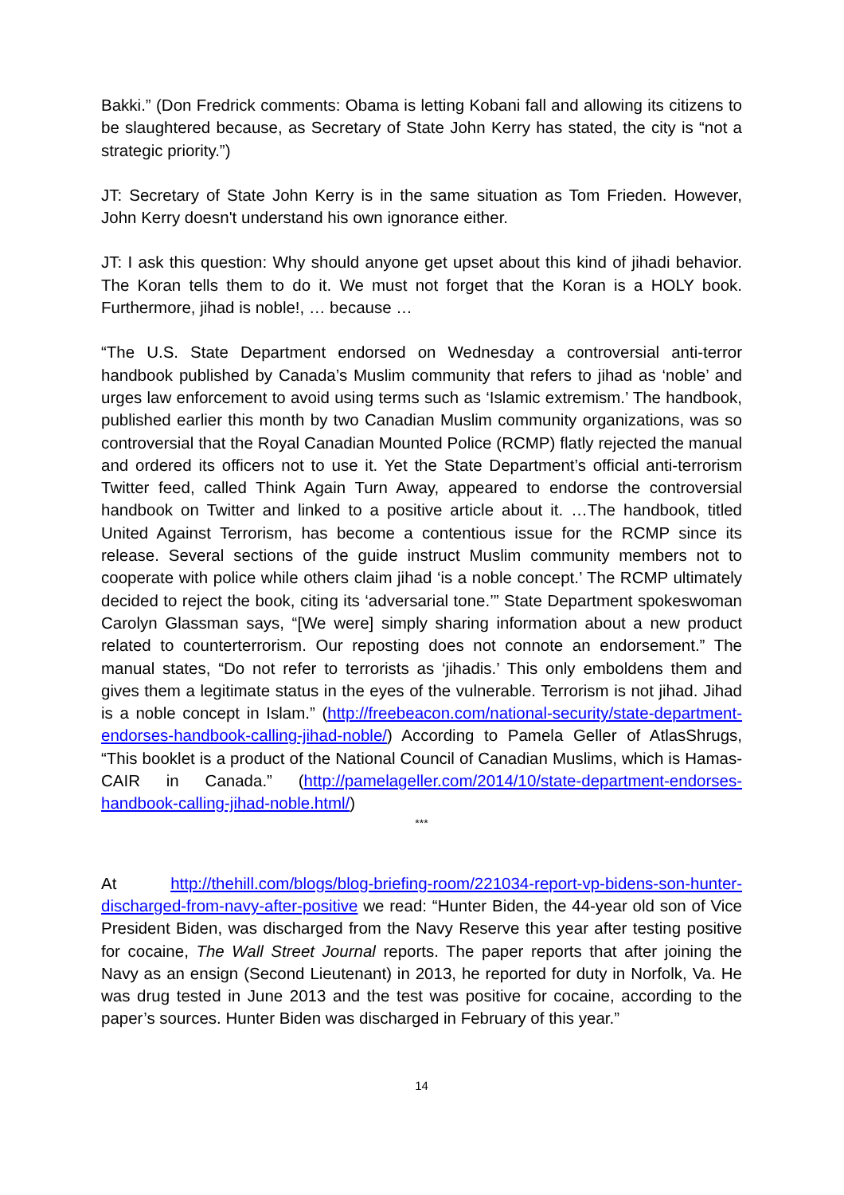Bakki.” (Don Fredrick comments: Obama is letting Kobani fall and allowing its citizens to be slaughtered because, as Secretary of State John Kerry has stated, the city is “not a strategic priority.”)
JT: Secretary of State John Kerry is in the same situation as Tom Frieden. However, John Kerry doesn't understand his own ignorance either.
JT: I ask this question: Why should anyone get upset about this kind of jihadi behavior. The Koran tells them to do it. We must not forget that the Koran is a HOLY book. Furthermore, jihad is noble!, … because …
“The U.S. State Department endorsed on Wednesday a controversial anti-terror handbook published by Canada’s Muslim community that refers to jihad as ‘noble’ and urges law enforcement to avoid using terms such as ‘Islamic extremism.’ The handbook, published earlier this month by two Canadian Muslim community organizations, was so controversial that the Royal Canadian Mounted Police (RCMP) flatly rejected the manual and ordered its officers not to use it. Yet the State Department’s official anti-terrorism Twitter feed, called Think Again Turn Away, appeared to endorse the controversial handbook on Twitter and linked to a positive article about it. …The handbook, titled United Against Terrorism, has become a contentious issue for the RCMP since its release. Several sections of the guide instruct Muslim community members not to cooperate with police while others claim jihad ‘is a noble concept.’ The RCMP ultimately decided to reject the book, citing its ‘adversarial tone.’” State Department spokeswoman Carolyn Glassman says, “[We were] simply sharing information about a new product related to counterterrorism. Our reposting does not connote an endorsement.” The manual states, “Do not refer to terrorists as ‘jihadis.’ This only emboldens them and gives them a legitimate status in the eyes of the vulnerable. Terrorism is not jihad. Jihad is a noble concept in Islam.” (http://freebeacon.com/national-security/state-department-endorses-handbook-calling-jihad-noble/) According to Pamela Geller of AtlasShrugs, “This booklet is a product of the National Council of Canadian Muslims, which is Hamas-CAIR in Canada.” (http://pamelageller.com/2014/10/state-department-endorses-handbook-calling-jihad-noble.html/)
***
At http://thehill.com/blogs/blog-briefing-room/221034-report-vp-bidens-son-hunter-discharged-from-navy-after-positive we read: “Hunter Biden, the 44-year old son of Vice President Biden, was discharged from the Navy Reserve this year after testing positive for cocaine, The Wall Street Journal reports. The paper reports that after joining the Navy as an ensign (Second Lieutenant) in 2013, he reported for duty in Norfolk, Va. He was drug tested in June 2013 and the test was positive for cocaine, according to the paper’s sources. Hunter Biden was discharged in February of this year.”
14